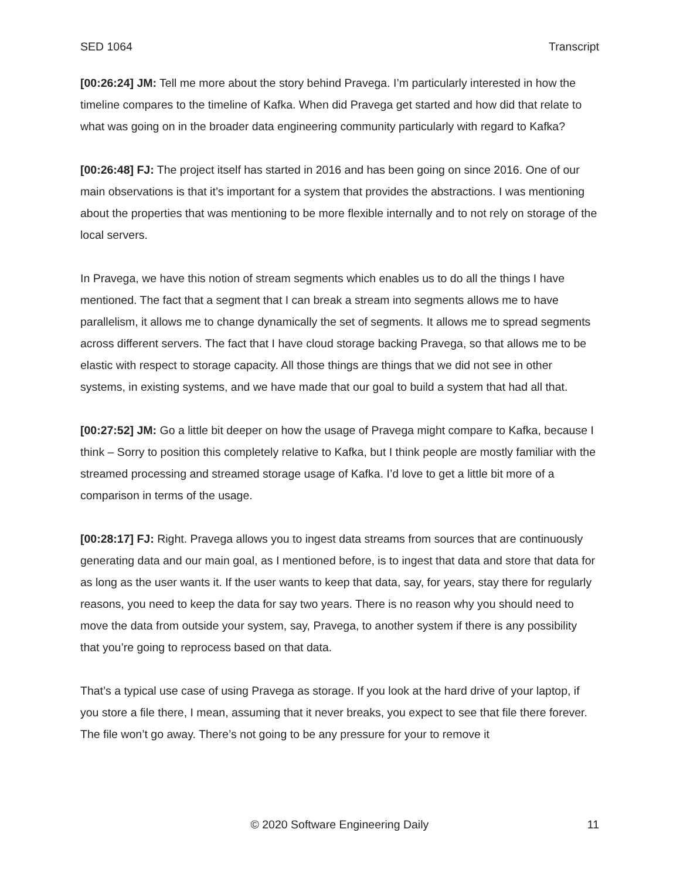SED 1064 Transcript
[00:26:24] JM: Tell me more about the story behind Pravega. I’m particularly interested in how the timeline compares to the timeline of Kafka. When did Pravega get started and how did that relate to what was going on in the broader data engineering community particularly with regard to Kafka?
[00:26:48] FJ: The project itself has started in 2016 and has been going on since 2016. One of our main observations is that it’s important for a system that provides the abstractions. I was mentioning about the properties that was mentioning to be more flexible internally and to not rely on storage of the local servers.
In Pravega, we have this notion of stream segments which enables us to do all the things I have mentioned. The fact that a segment that I can break a stream into segments allows me to have parallelism, it allows me to change dynamically the set of segments. It allows me to spread segments across different servers. The fact that I have cloud storage backing Pravega, so that allows me to be elastic with respect to storage capacity. All those things are things that we did not see in other systems, in existing systems, and we have made that our goal to build a system that had all that.
[00:27:52] JM: Go a little bit deeper on how the usage of Pravega might compare to Kafka, because I think – Sorry to position this completely relative to Kafka, but I think people are mostly familiar with the streamed processing and streamed storage usage of Kafka. I’d love to get a little bit more of a comparison in terms of the usage.
[00:28:17] FJ: Right. Pravega allows you to ingest data streams from sources that are continuously generating data and our main goal, as I mentioned before, is to ingest that data and store that data for as long as the user wants it. If the user wants to keep that data, say, for years, stay there for regularly reasons, you need to keep the data for say two years. There is no reason why you should need to move the data from outside your system, say, Pravega, to another system if there is any possibility that you’re going to reprocess based on that data.
That’s a typical use case of using Pravega as storage. If you look at the hard drive of your laptop, if you store a file there, I mean, assuming that it never breaks, you expect to see that file there forever. The file won’t go away. There’s not going to be any pressure for your to remove it
© 2020 Software Engineering Daily 11